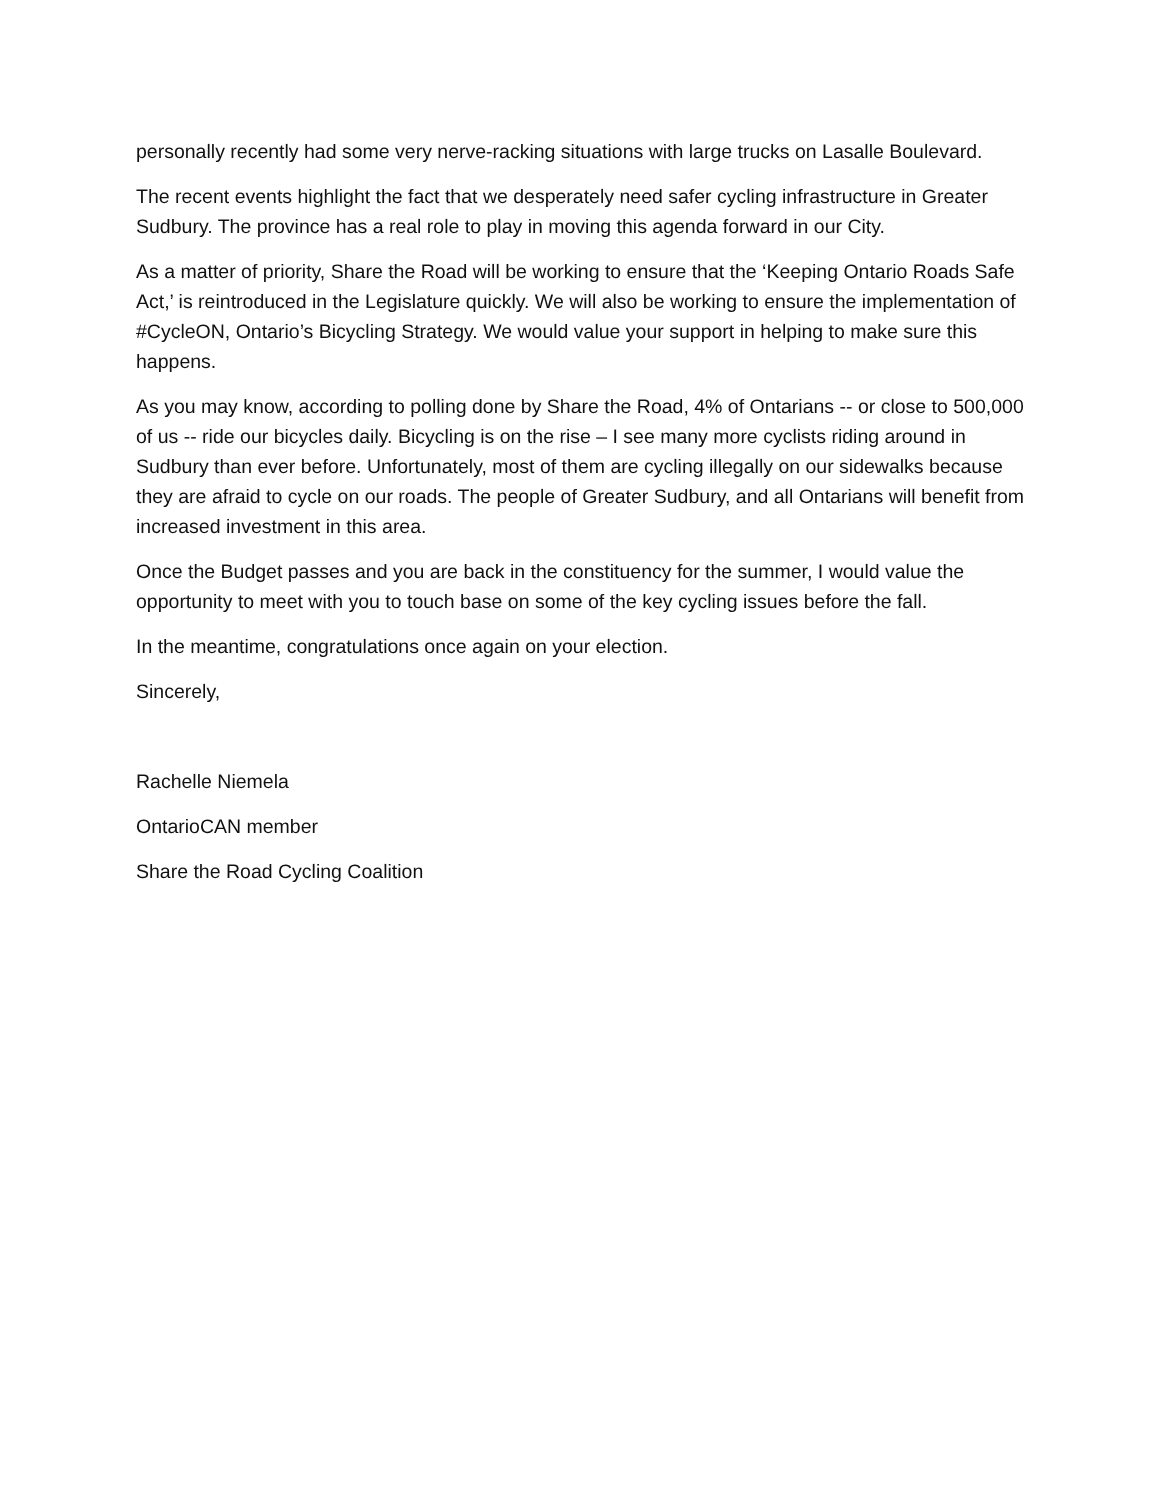personally recently had some very nerve-racking situations with large trucks on Lasalle Boulevard.
The recent events highlight the fact that we desperately need safer cycling infrastructure in Greater Sudbury. The province has a real role to play in moving this agenda forward in our City.
As a matter of priority, Share the Road will be working to ensure that the ‘Keeping Ontario Roads Safe Act,’ is reintroduced in the Legislature quickly. We will also be working to ensure the implementation of #CycleON, Ontario’s Bicycling Strategy. We would value your support in helping to make sure this happens.
As you may know, according to polling done by Share the Road, 4% of Ontarians -- or close to 500,000 of us -- ride our bicycles daily. Bicycling is on the rise – I see many more cyclists riding around in Sudbury than ever before. Unfortunately, most of them are cycling illegally on our sidewalks because they are afraid to cycle on our roads. The people of Greater Sudbury, and all Ontarians will benefit from increased investment in this area.
Once the Budget passes and you are back in the constituency for the summer, I would value the opportunity to meet with you to touch base on some of the key cycling issues before the fall.
In the meantime, congratulations once again on your election.
Sincerely,
Rachelle Niemela
OntarioCAN member
Share the Road Cycling Coalition